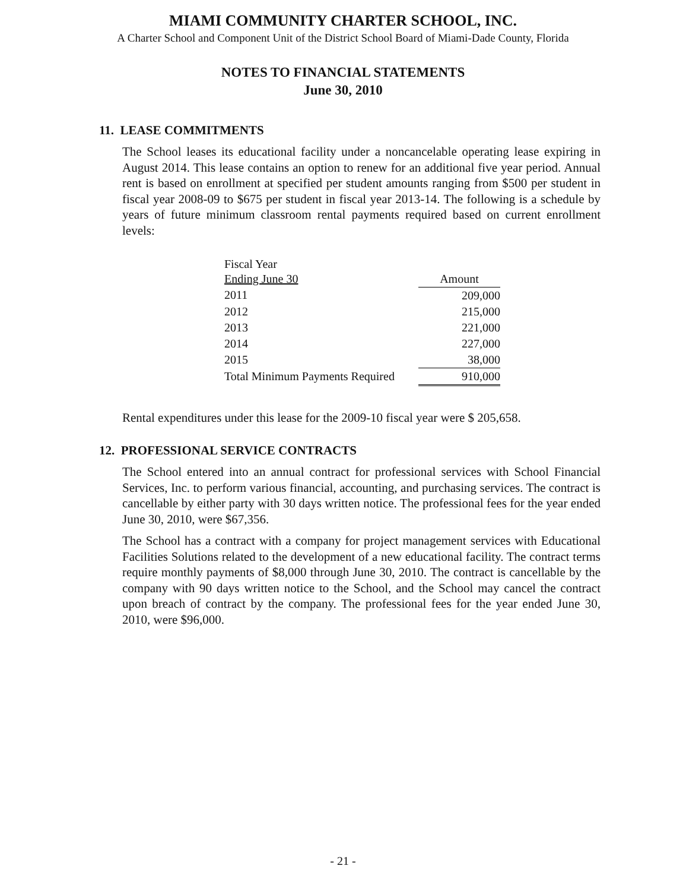MIAMI COMMUNITY CHARTER SCHOOL, INC.
A Charter School and Component Unit of the District School Board of Miami-Dade County, Florida
NOTES TO FINANCIAL STATEMENTS
June 30, 2010
11. LEASE COMMITMENTS
The School leases its educational facility under a noncancelable operating lease expiring in August 2014. This lease contains an option to renew for an additional five year period. Annual rent is based on enrollment at specified per student amounts ranging from $500 per student in fiscal year 2008-09 to $675 per student in fiscal year 2013-14. The following is a schedule by years of future minimum classroom rental payments required based on current enrollment levels:
| Fiscal Year Ending June 30 | | Amount |
| 2011 | | 209,000 |
| 2012 | | 215,000 |
| 2013 | | 221,000 |
| 2014 | | 227,000 |
| 2015 | | 38,000 |
| Total Minimum Payments Required | | 910,000 |
Rental expenditures under this lease for the 2009-10 fiscal year were $ 205,658.
12. PROFESSIONAL SERVICE CONTRACTS
The School entered into an annual contract for professional services with School Financial Services, Inc. to perform various financial, accounting, and purchasing services. The contract is cancellable by either party with 30 days written notice. The professional fees for the year ended June 30, 2010, were $67,356.
The School has a contract with a company for project management services with Educational Facilities Solutions related to the development of a new educational facility. The contract terms require monthly payments of $8,000 through June 30, 2010. The contract is cancellable by the company with 90 days written notice to the School, and the School may cancel the contract upon breach of contract by the company. The professional fees for the year ended June 30, 2010, were $96,000.
- 21 -